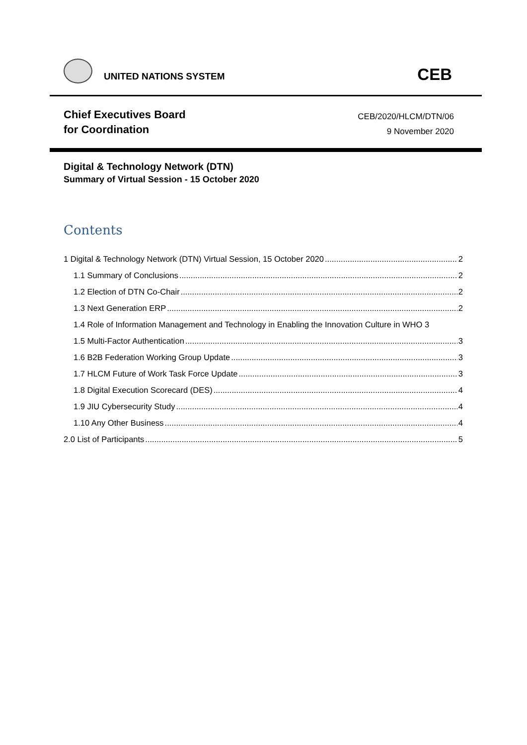UNITED NATIONS SYSTEM CEB
Chief Executives Board
for Coordination
CEB/2020/HLCM/DTN/06
9 November 2020
Digital & Technology Network (DTN)
Summary of Virtual Session - 15 October 2020
Contents
1 Digital & Technology Network (DTN) Virtual Session, 15 October 2020 2
1.1 Summary of Conclusions 2
1.2 Election of DTN Co-Chair 2
1.3 Next Generation ERP 2
1.4 Role of Information Management and Technology in Enabling the Innovation Culture in WHO 3
1.5 Multi-Factor Authentication 3
1.6 B2B Federation Working Group Update 3
1.7 HLCM Future of Work Task Force Update 3
1.8 Digital Execution Scorecard (DES) 4
1.9 JIU Cybersecurity Study 4
1.10 Any Other Business 4
2.0 List of Participants 5